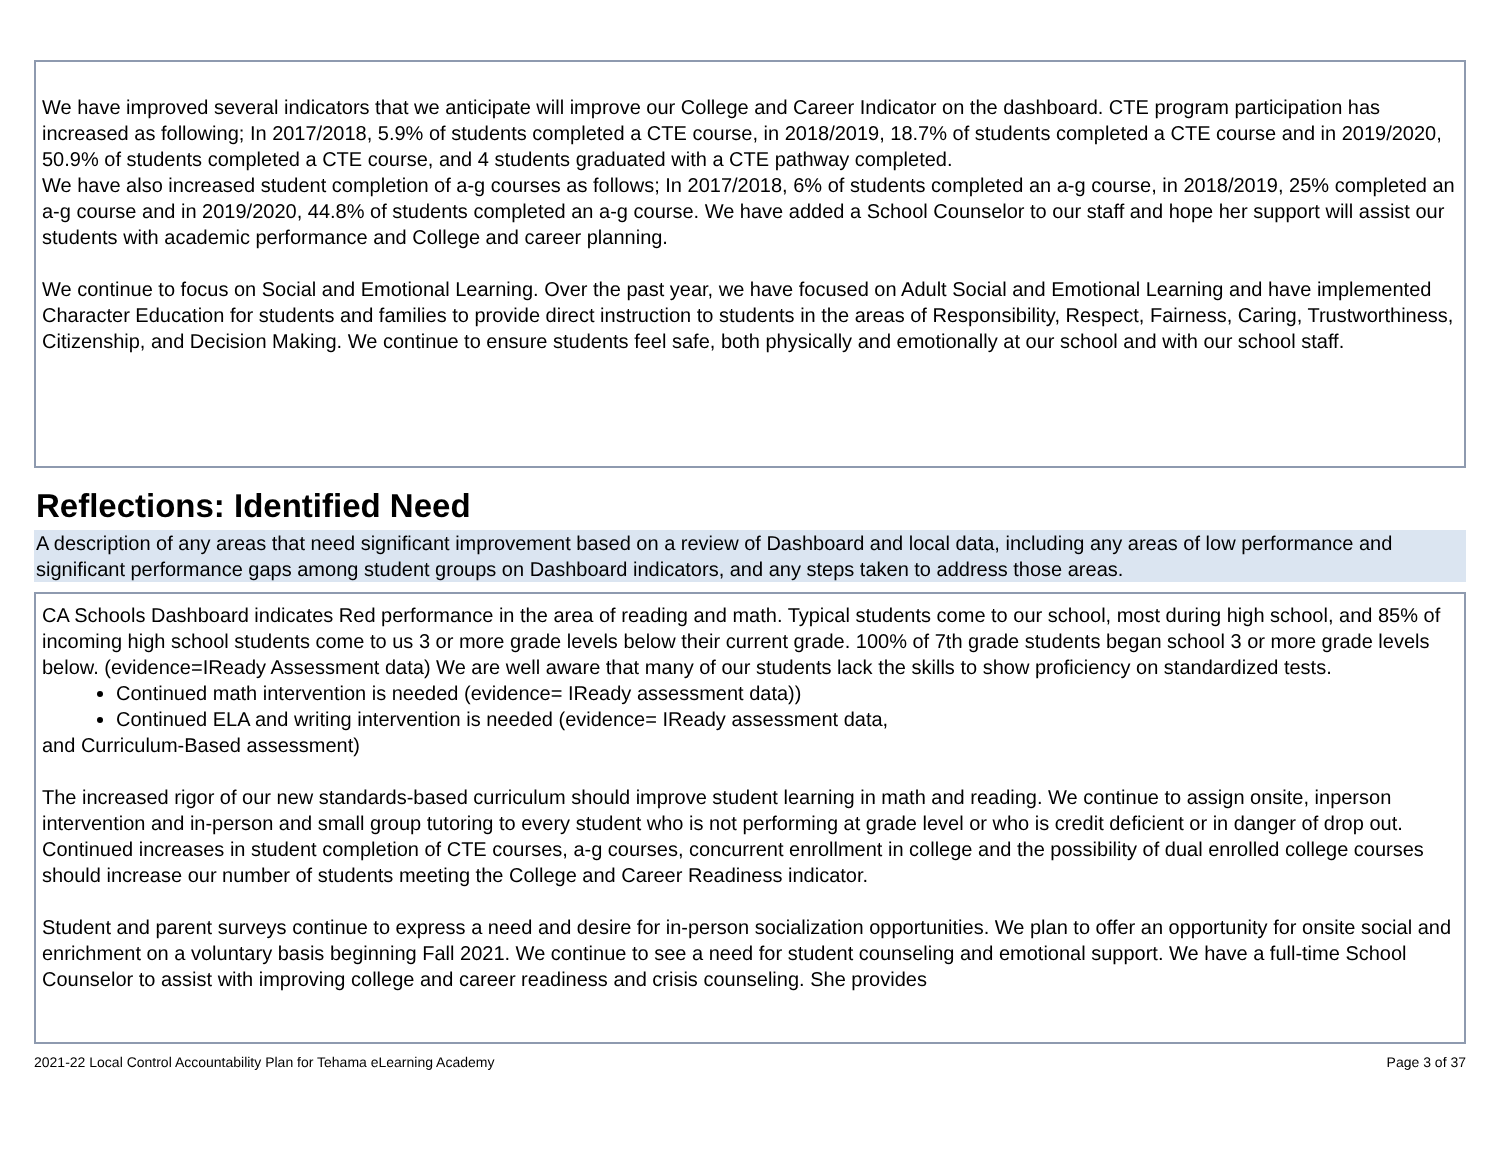We have improved several indicators that we anticipate will improve our College and Career Indicator on the dashboard. CTE program participation has increased as following; In 2017/2018, 5.9% of students completed a CTE course, in 2018/2019, 18.7% of students completed a CTE course and in 2019/2020, 50.9% of students completed a CTE course, and 4 students graduated with a CTE pathway completed.
We have also increased student completion of a-g courses as follows; In 2017/2018, 6% of students completed an a-g course, in 2018/2019, 25% completed an a-g course and in 2019/2020, 44.8% of students completed an a-g course. We have added a School Counselor to our staff and hope her support will assist our students with academic performance and College and career planning.
We continue to focus on Social and Emotional Learning. Over the past year, we have focused on Adult Social and Emotional Learning and have implemented Character Education for students and families to provide direct instruction to students in the areas of Responsibility, Respect, Fairness, Caring, Trustworthiness, Citizenship, and Decision Making. We continue to ensure students feel safe, both physically and emotionally at our school and with our school staff.
Reflections: Identified Need
A description of any areas that need significant improvement based on a review of Dashboard and local data, including any areas of low performance and significant performance gaps among student groups on Dashboard indicators, and any steps taken to address those areas.
CA Schools Dashboard indicates Red performance in the area of reading and math. Typical students come to our school, most during high school, and 85% of incoming high school students come to us 3 or more grade levels below their current grade. 100% of 7th grade students began school 3 or more grade levels below. (evidence=IReady Assessment data) We are well aware that many of our students lack the skills to show proficiency on standardized tests.
Continued math intervention is needed (evidence= IReady assessment data))
Continued ELA and writing intervention is needed (evidence= IReady assessment data,
and Curriculum-Based assessment)
The increased rigor of our new standards-based curriculum should improve student learning in math and reading. We continue to assign onsite, inperson intervention and in-person and small group tutoring to every student who is not performing at grade level or who is credit deficient or in danger of drop out. Continued increases in student completion of CTE courses, a-g courses, concurrent enrollment in college and the possibility of dual enrolled college courses should increase our number of students meeting the College and Career Readiness indicator.
Student and parent surveys continue to express a need and desire for in-person socialization opportunities. We plan to offer an opportunity for onsite social and enrichment on a voluntary basis beginning Fall 2021. We continue to see a need for student counseling and emotional support. We have a full-time School Counselor to assist with improving college and career readiness and crisis counseling. She provides
2021-22 Local Control Accountability Plan for Tehama eLearning Academy Page 3 of 37